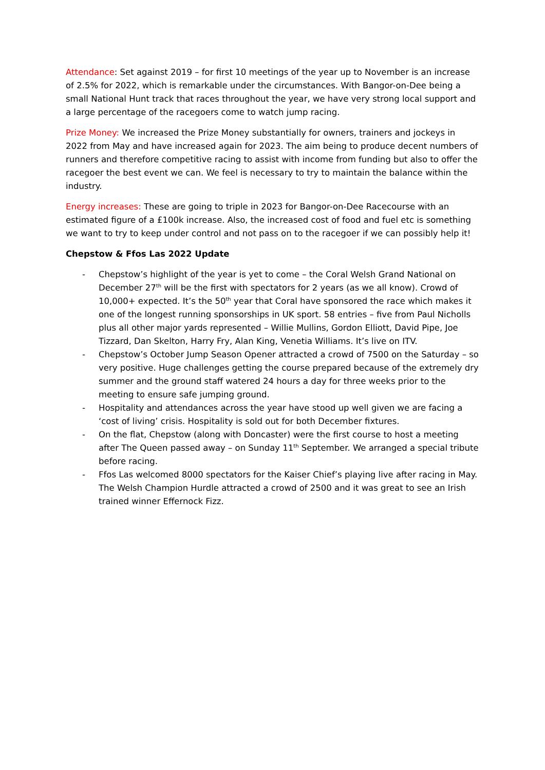Attendance: Set against 2019 – for first 10 meetings of the year up to November is an increase of 2.5% for 2022, which is remarkable under the circumstances. With Bangor-on-Dee being a small National Hunt track that races throughout the year, we have very strong local support and a large percentage of the racegoers come to watch jump racing.
Prize Money: We increased the Prize Money substantially for owners, trainers and jockeys in 2022 from May and have increased again for 2023. The aim being to produce decent numbers of runners and therefore competitive racing to assist with income from funding but also to offer the racegoer the best event we can. We feel is necessary to try to maintain the balance within the industry.
Energy increases: These are going to triple in 2023 for Bangor-on-Dee Racecourse with an estimated figure of a £100k increase. Also, the increased cost of food and fuel etc is something we want to try to keep under control and not pass on to the racegoer if we can possibly help it!
Chepstow & Ffos Las 2022 Update
- Chepstow’s highlight of the year is yet to come – the Coral Welsh Grand National on December 27<sup>th</sup> will be the first with spectators for 2 years (as we all know). Crowd of 10,000+ expected. It’s the 50<sup>th</sup> year that Coral have sponsored the race which makes it one of the longest running sponsorships in UK sport. 58 entries – five from Paul Nicholls plus all other major yards represented – Willie Mullins, Gordon Elliott, David Pipe, Joe Tizzard, Dan Skelton, Harry Fry, Alan King, Venetia Williams. It’s live on ITV.
- Chepstow’s October Jump Season Opener attracted a crowd of 7500 on the Saturday – so very positive. Huge challenges getting the course prepared because of the extremely dry summer and the ground staff watered 24 hours a day for three weeks prior to the meeting to ensure safe jumping ground.
- Hospitality and attendances across the year have stood up well given we are facing a ‘cost of living’ crisis. Hospitality is sold out for both December fixtures.
- On the flat, Chepstow (along with Doncaster) were the first course to host a meeting after The Queen passed away – on Sunday 11<sup>th</sup> September. We arranged a special tribute before racing.
- Ffos Las welcomed 8000 spectators for the Kaiser Chief’s playing live after racing in May. The Welsh Champion Hurdle attracted a crowd of 2500 and it was great to see an Irish trained winner Effernock Fizz.